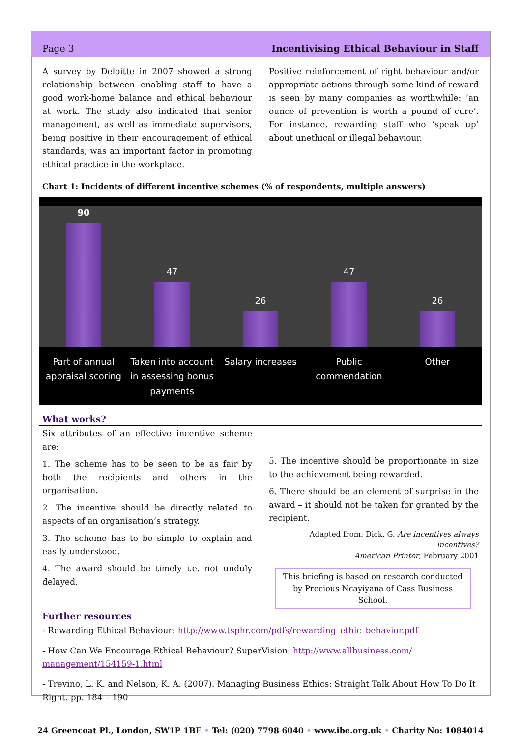Page 3 Incentivising Ethical Behaviour in Staff
A survey by Deloitte in 2007 showed a strong relationship between enabling staff to have a good work-home balance and ethical behaviour at work. The study also indicated that senior management, as well as immediate supervisors, being positive in their encouragement of ethical standards, was an important factor in promoting ethical practice in the workplace.
Positive reinforcement of right behaviour and/or appropriate actions through some kind of reward is seen by many companies as worthwhile: ‘an ounce of prevention is worth a pound of cure’. For instance, rewarding staff who ‘speak up’ about unethical or illegal behaviour.
Chart 1: Incidents of different incentive schemes (% of respondents, multiple answers)
90 47 26 47 26
Part of annual
appraisal scoring
Taken into account
in assessing bonus
payments
Salary increases Public
commendation
Other
What works?
Six attributes of an effective incentive scheme are:
1. The scheme has to be seen to be as fair by both the recipients and others in the organisation.
2. The incentive should be directly related to aspects of an organisation’s strategy.
3. The scheme has to be simple to explain and easily understood.
4. The award should be timely i.e. not unduly delayed.
5. The incentive should be proportionate in size to the achievement being rewarded.
6. There should be an element of surprise in the award – it should not be taken for granted by the recipient.
Adapted from: Dick, G. Are incentives always incentives?
American Printer, February 2001
This briefing is based on research conducted by Precious Ncayiyana of Cass Business School.
Further resources
- Rewarding Ethical Behaviour: http://www.tsphr.com/pdfs/rewarding_ethic_behavior.pdf
- How Can We Encourage Ethical Behaviour? SuperVision: http://www.allbusiness.com/ management/154159-1.html
- Trevino, L. K. and Nelson, K. A. (2007). Managing Business Ethics: Straight Talk About How To Do It Right. pp. 184 – 190
24 Greencoat Pl., London, SW1P 1BE • Tel: (020) 7798 6040 • www.ibe.org.uk • Charity No: 1084014